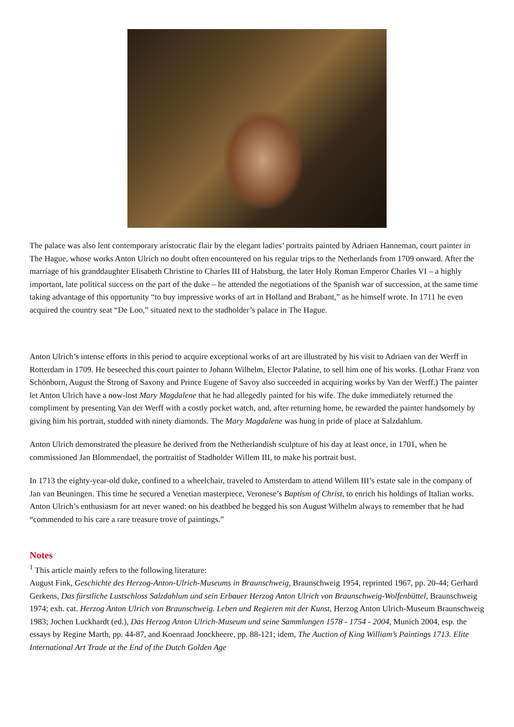The palace was also lent contemporary aristocratic flair by the elegant ladies’ portraits painted by Adriaen Hanneman, court painter in The Hague, whose works Anton Ulrich no doubt often encountered on his regular trips to the Netherlands from 1709 onward. After the marriage of his granddaughter Elisabeth Christine to Charles III of Habsburg, the later Holy Roman Emperor Charles VI – a highly important, late political success on the part of the duke – he attended the negotiations of the Spanish war of succession, at the same time taking advantage of this opportunity “to buy impressive works of art in Holland and Brabant,” as he himself wrote. In 1711 he even acquired the country seat “De Loo,” situated next to the stadholder’s palace in The Hague.
Anton Ulrich’s intense efforts in this period to acquire exceptional works of art are illustrated by his visit to Adriaen van der Werff in Rotterdam in 1709. He beseeched this court painter to Johann Wilhelm, Elector Palatine, to sell him one of his works. (Lothar Franz von Schönborn, August the Strong of Saxony and Prince Eugene of Savoy also succeeded in acquiring works by Van der Werff.) The painter let Anton Ulrich have a now-lost Mary Magdalene that he had allegedly painted for his wife. The duke immediately returned the compliment by presenting Van der Werff with a costly pocket watch, and, after returning home, he rewarded the painter handsomely by giving him his portrait, studded with ninety diamonds. The Mary Magdalene was hung in pride of place at Salzdahlum.
Anton Ulrich demonstrated the pleasure he derived from the Netherlandish sculpture of his day at least once, in 1701, when he commissioned Jan Blommendael, the portraitist of Stadholder Willem III, to make his portrait bust.
In 1713 the eighty-year-old duke, confined to a wheelchair, traveled to Amsterdam to attend Willem III’s estate sale in the company of Jan van Beuningen. This time he secured a Venetian masterpiece, Veronese’s Baptism of Christ, to enrich his holdings of Italian works. Anton Ulrich’s enthusiasm for art never waned: on his deathbed he begged his son August Wilhelm always to remember that he had “commended to his care a rare treasure trove of paintings.”
Notes
<sup>1</sup> This article mainly refers to the following literature:
August Fink, Geschichte des Herzog-Anton-Ulrich-Museums in Braunschweig, Braunschweig 1954, reprinted 1967, pp. 20-44; Gerhard Gerkens, Das fürstliche Lustschloss Salzdahlum und sein Erbauer Herzog Anton Ulrich von Braunschweig-Wolfenbüttel, Braunschweig 1974; exh. cat. Herzog Anton Ulrich von Braunschweig. Leben und Regieren mit der Kunst, Herzog Anton Ulrich-Museum Braunschweig 1983; Jochen Luckhardt (ed.), Das Herzog Anton Ulrich-Museum und seine Sammlungen 1578 - 1754 - 2004, Munich 2004, esp. the essays by Regine Marth, pp. 44-87, and Koenraad Jonckheere, pp. 88-121; idem, The Auction of King William’s Paintings 1713. Elite International Art Trade at the End of the Dutch Golden Age